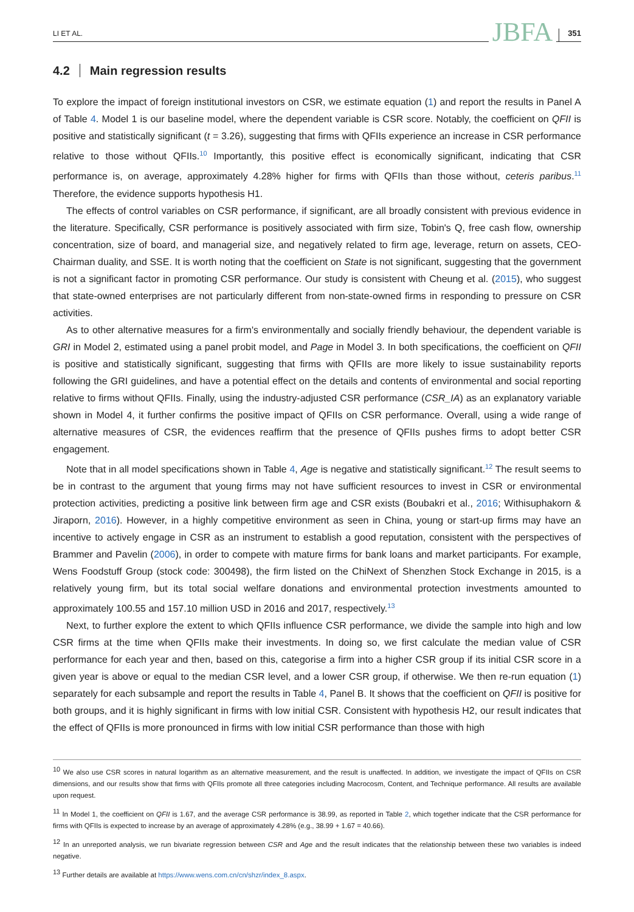LI ET AL. JBFA 351
4.2 Main regression results
To explore the impact of foreign institutional investors on CSR, we estimate equation (1) and report the results in Panel A of Table 4. Model 1 is our baseline model, where the dependent variable is CSR score. Notably, the coefficient on QFII is positive and statistically significant (t = 3.26), suggesting that firms with QFIIs experience an increase in CSR performance relative to those without QFIIs.<sup>10</sup> Importantly, this positive effect is economically significant, indicating that CSR performance is, on average, approximately 4.28% higher for firms with QFIIs than those without, ceteris paribus.<sup>11</sup> Therefore, the evidence supports hypothesis H1.
The effects of control variables on CSR performance, if significant, are all broadly consistent with previous evidence in the literature. Specifically, CSR performance is positively associated with firm size, Tobin's Q, free cash flow, ownership concentration, size of board, and managerial size, and negatively related to firm age, leverage, return on assets, CEO-Chairman duality, and SSE. It is worth noting that the coefficient on State is not significant, suggesting that the government is not a significant factor in promoting CSR performance. Our study is consistent with Cheung et al. (2015), who suggest that state-owned enterprises are not particularly different from non-state-owned firms in responding to pressure on CSR activities.
As to other alternative measures for a firm's environmentally and socially friendly behaviour, the dependent variable is GRI in Model 2, estimated using a panel probit model, and Page in Model 3. In both specifications, the coefficient on QFII is positive and statistically significant, suggesting that firms with QFIIs are more likely to issue sustainability reports following the GRI guidelines, and have a potential effect on the details and contents of environmental and social reporting relative to firms without QFIIs. Finally, using the industry-adjusted CSR performance (CSR_IA) as an explanatory variable shown in Model 4, it further confirms the positive impact of QFIIs on CSR performance. Overall, using a wide range of alternative measures of CSR, the evidences reaffirm that the presence of QFIIs pushes firms to adopt better CSR engagement.
Note that in all model specifications shown in Table 4, Age is negative and statistically significant.<sup>12</sup> The result seems to be in contrast to the argument that young firms may not have sufficient resources to invest in CSR or environmental protection activities, predicting a positive link between firm age and CSR exists (Boubakri et al., 2016; Withisuphakorn & Jiraporn, 2016). However, in a highly competitive environment as seen in China, young or start-up firms may have an incentive to actively engage in CSR as an instrument to establish a good reputation, consistent with the perspectives of Brammer and Pavelin (2006), in order to compete with mature firms for bank loans and market participants. For example, Wens Foodstuff Group (stock code: 300498), the firm listed on the ChiNext of Shenzhen Stock Exchange in 2015, is a relatively young firm, but its total social welfare donations and environmental protection investments amounted to approximately 100.55 and 157.10 million USD in 2016 and 2017, respectively.<sup>13</sup>
Next, to further explore the extent to which QFIIs influence CSR performance, we divide the sample into high and low CSR firms at the time when QFIIs make their investments. In doing so, we first calculate the median value of CSR performance for each year and then, based on this, categorise a firm into a higher CSR group if its initial CSR score in a given year is above or equal to the median CSR level, and a lower CSR group, if otherwise. We then re-run equation (1) separately for each subsample and report the results in Table 4, Panel B. It shows that the coefficient on QFII is positive for both groups, and it is highly significant in firms with low initial CSR. Consistent with hypothesis H2, our result indicates that the effect of QFIIs is more pronounced in firms with low initial CSR performance than those with high
<sup>10</sup> We also use CSR scores in natural logarithm as an alternative measurement, and the result is unaffected. In addition, we investigate the impact of QFIIs on CSR dimensions, and our results show that firms with QFIIs promote all three categories including Macrocosm, Content, and Technique performance. All results are available upon request.
<sup>11</sup> In Model 1, the coefficient on QFII is 1.67, and the average CSR performance is 38.99, as reported in Table 2, which together indicate that the CSR performance for firms with QFIIs is expected to increase by an average of approximately 4.28% (e.g., 38.99 + 1.67 = 40.66).
<sup>12</sup> In an unreported analysis, we run bivariate regression between CSR and Age and the result indicates that the relationship between these two variables is indeed negative.
<sup>13</sup> Further details are available at https://www.wens.com.cn/cn/shzr/index_8.aspx.